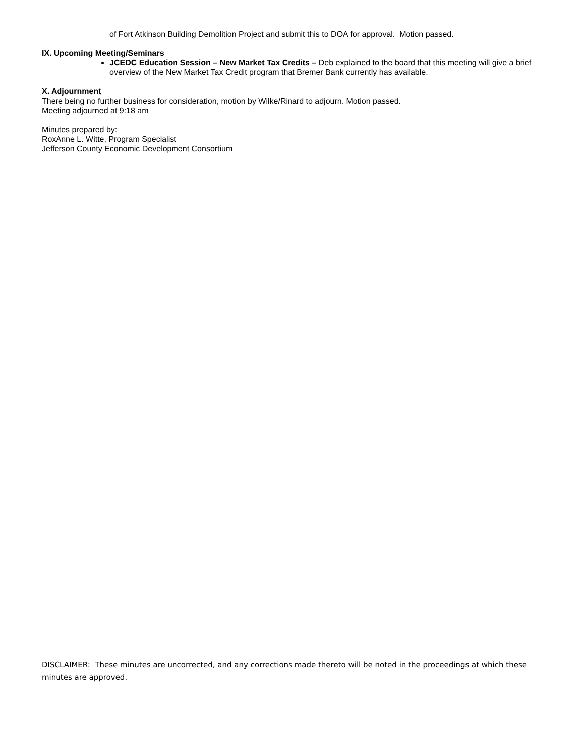of Fort Atkinson Building Demolition Project and submit this to DOA for approval. Motion passed.
IX. Upcoming Meeting/Seminars
JCEDC Education Session – New Market Tax Credits – Deb explained to the board that this meeting will give a brief overview of the New Market Tax Credit program that Bremer Bank currently has available.
X. Adjournment
There being no further business for consideration, motion by Wilke/Rinard to adjourn. Motion passed.
Meeting adjourned at 9:18 am
Minutes prepared by:
RoxAnne L. Witte, Program Specialist
Jefferson County Economic Development Consortium
DISCLAIMER: These minutes are uncorrected, and any corrections made thereto will be noted in the proceedings at which these minutes are approved.